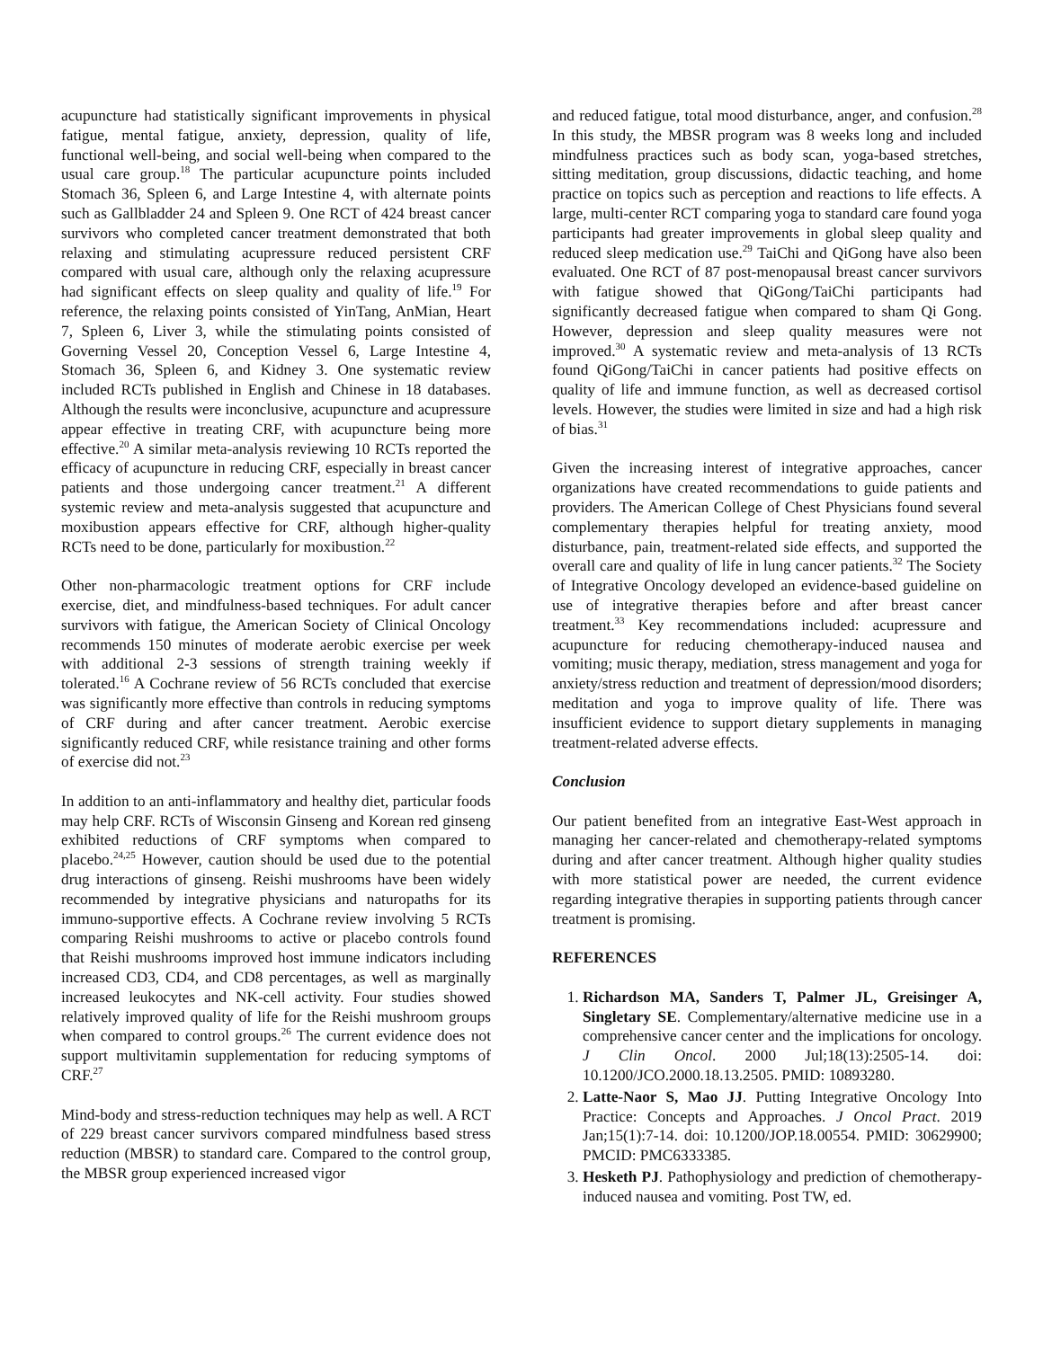acupuncture had statistically significant improvements in physical fatigue, mental fatigue, anxiety, depression, quality of life, functional well-being, and social well-being when compared to the usual care group.<sup>18</sup> The particular acupuncture points included Stomach 36, Spleen 6, and Large Intestine 4, with alternate points such as Gallbladder 24 and Spleen 9. One RCT of 424 breast cancer survivors who completed cancer treatment demonstrated that both relaxing and stimulating acupressure reduced persistent CRF compared with usual care, although only the relaxing acupressure had significant effects on sleep quality and quality of life.<sup>19</sup> For reference, the relaxing points consisted of YinTang, AnMian, Heart 7, Spleen 6, Liver 3, while the stimulating points consisted of Governing Vessel 20, Conception Vessel 6, Large Intestine 4, Stomach 36, Spleen 6, and Kidney 3. One systematic review included RCTs published in English and Chinese in 18 databases. Although the results were inconclusive, acupuncture and acupressure appear effective in treating CRF, with acupuncture being more effective.<sup>20</sup> A similar meta-analysis reviewing 10 RCTs reported the efficacy of acupuncture in reducing CRF, especially in breast cancer patients and those undergoing cancer treatment.<sup>21</sup> A different systemic review and meta-analysis suggested that acupuncture and moxibustion appears effective for CRF, although higher-quality RCTs need to be done, particularly for moxibustion.<sup>22</sup>
Other non-pharmacologic treatment options for CRF include exercise, diet, and mindfulness-based techniques. For adult cancer survivors with fatigue, the American Society of Clinical Oncology recommends 150 minutes of moderate aerobic exercise per week with additional 2-3 sessions of strength training weekly if tolerated.<sup>16</sup> A Cochrane review of 56 RCTs concluded that exercise was significantly more effective than controls in reducing symptoms of CRF during and after cancer treatment. Aerobic exercise significantly reduced CRF, while resistance training and other forms of exercise did not.<sup>23</sup>
In addition to an anti-inflammatory and healthy diet, particular foods may help CRF. RCTs of Wisconsin Ginseng and Korean red ginseng exhibited reductions of CRF symptoms when compared to placebo.<sup>24,25</sup> However, caution should be used due to the potential drug interactions of ginseng. Reishi mushrooms have been widely recommended by integrative physicians and naturopaths for its immuno-supportive effects. A Cochrane review involving 5 RCTs comparing Reishi mushrooms to active or placebo controls found that Reishi mushrooms improved host immune indicators including increased CD3, CD4, and CD8 percentages, as well as marginally increased leukocytes and NK-cell activity. Four studies showed relatively improved quality of life for the Reishi mushroom groups when compared to control groups.<sup>26</sup> The current evidence does not support multivitamin supplementation for reducing symptoms of CRF.<sup>27</sup>
Mind-body and stress-reduction techniques may help as well. A RCT of 229 breast cancer survivors compared mindfulness based stress reduction (MBSR) to standard care. Compared to the control group, the MBSR group experienced increased vigor
and reduced fatigue, total mood disturbance, anger, and confusion.<sup>28</sup> In this study, the MBSR program was 8 weeks long and included mindfulness practices such as body scan, yoga-based stretches, sitting meditation, group discussions, didactic teaching, and home practice on topics such as perception and reactions to life effects. A large, multi-center RCT comparing yoga to standard care found yoga participants had greater improvements in global sleep quality and reduced sleep medication use.<sup>29</sup> TaiChi and QiGong have also been evaluated. One RCT of 87 post-menopausal breast cancer survivors with fatigue showed that QiGong/TaiChi participants had significantly decreased fatigue when compared to sham Qi Gong. However, depression and sleep quality measures were not improved.<sup>30</sup> A systematic review and meta-analysis of 13 RCTs found QiGong/TaiChi in cancer patients had positive effects on quality of life and immune function, as well as decreased cortisol levels. However, the studies were limited in size and had a high risk of bias.<sup>31</sup>
Given the increasing interest of integrative approaches, cancer organizations have created recommendations to guide patients and providers. The American College of Chest Physicians found several complementary therapies helpful for treating anxiety, mood disturbance, pain, treatment-related side effects, and supported the overall care and quality of life in lung cancer patients.<sup>32</sup> The Society of Integrative Oncology developed an evidence-based guideline on use of integrative therapies before and after breast cancer treatment.<sup>33</sup> Key recommendations included: acupressure and acupuncture for reducing chemotherapy-induced nausea and vomiting; music therapy, mediation, stress management and yoga for anxiety/stress reduction and treatment of depression/mood disorders; meditation and yoga to improve quality of life. There was insufficient evidence to support dietary supplements in managing treatment-related adverse effects.
Conclusion
Our patient benefited from an integrative East-West approach in managing her cancer-related and chemotherapy-related symptoms during and after cancer treatment. Although higher quality studies with more statistical power are needed, the current evidence regarding integrative therapies in supporting patients through cancer treatment is promising.
REFERENCES
1. Richardson MA, Sanders T, Palmer JL, Greisinger A, Singletary SE. Complementary/alternative medicine use in a comprehensive cancer center and the implications for oncology. J Clin Oncol. 2000 Jul;18(13):2505-14. doi: 10.1200/JCO.2000.18.13.2505. PMID: 10893280.
2. Latte-Naor S, Mao JJ. Putting Integrative Oncology Into Practice: Concepts and Approaches. J Oncol Pract. 2019 Jan;15(1):7-14. doi: 10.1200/JOP.18.00554. PMID: 30629900; PMCID: PMC6333385.
3. Hesketh PJ. Pathophysiology and prediction of chemotherapy-induced nausea and vomiting. Post TW, ed.